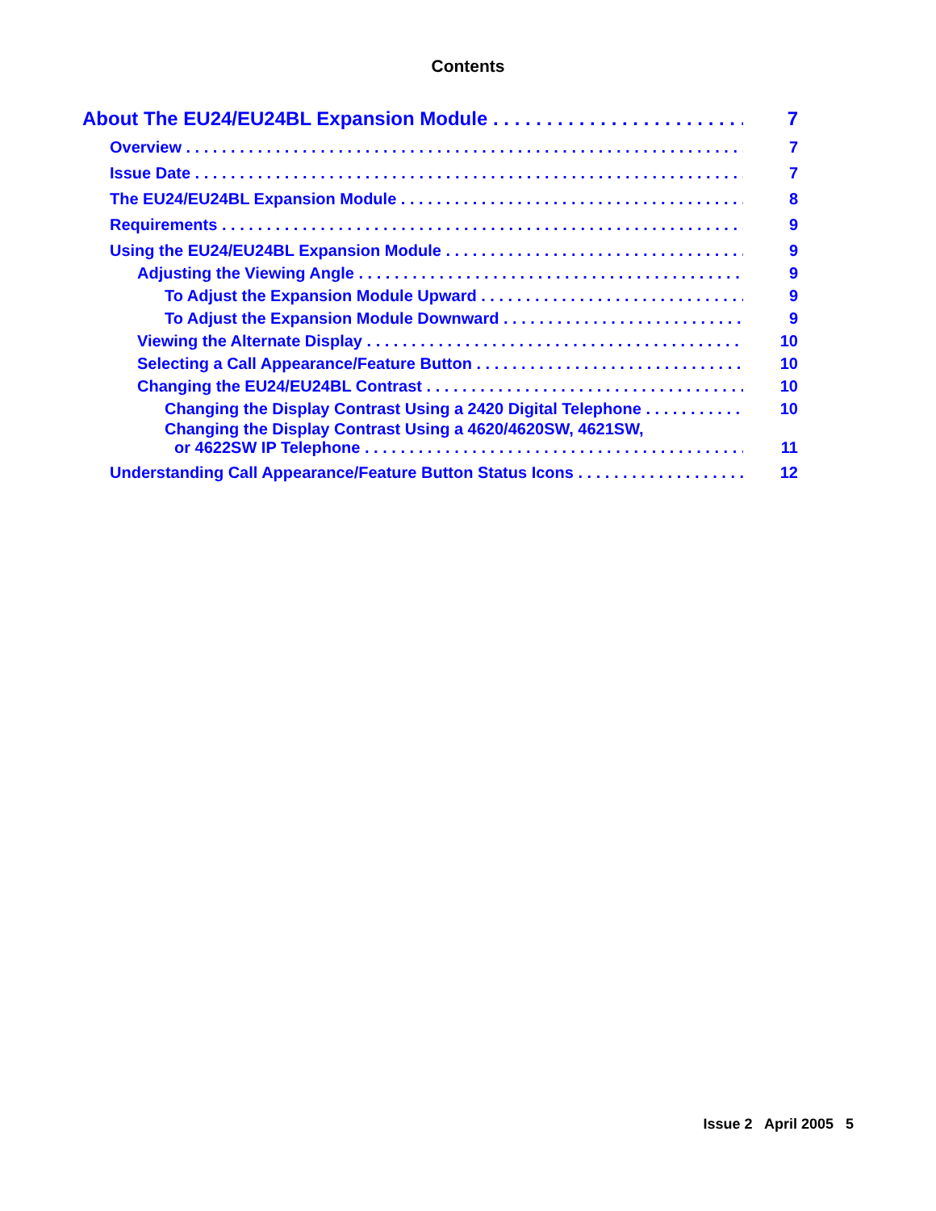Contents
About The EU24/EU24BL Expansion Module 7
Overview 7
Issue Date 7
The EU24/EU24BL Expansion Module 8
Requirements 9
Using the EU24/EU24BL Expansion Module 9
Adjusting the Viewing Angle 9
To Adjust the Expansion Module Upward 9
To Adjust the Expansion Module Downward 9
Viewing the Alternate Display 10
Selecting a Call Appearance/Feature Button 10
Changing the EU24/EU24BL Contrast 10
Changing the Display Contrast Using a 2420 Digital Telephone 10
Changing the Display Contrast Using a 4620/4620SW, 4621SW,
or 4622SW IP Telephone 11
Understanding Call Appearance/Feature Button Status Icons 12
Issue 2 April 2005 5